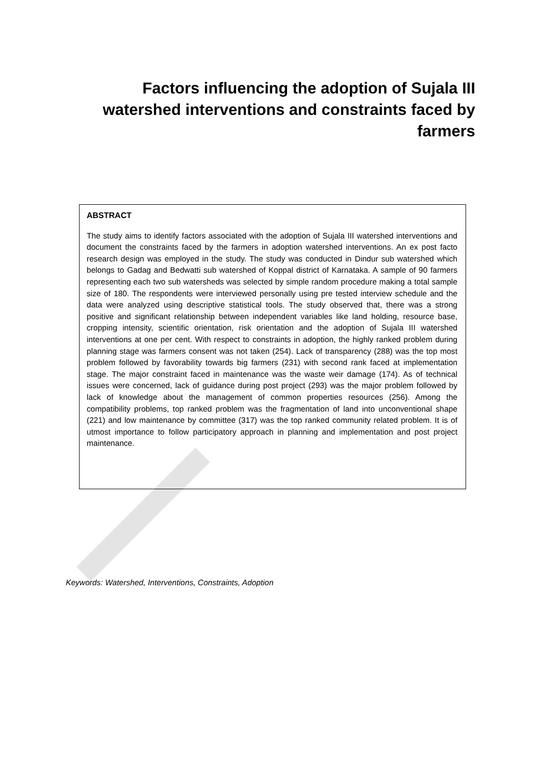Factors influencing the adoption of Sujala III watershed interventions and constraints faced by farmers
ABSTRACT
The study aims to identify factors associated with the adoption of Sujala III watershed interventions and document the constraints faced by the farmers in adoption watershed interventions. An ex post facto research design was employed in the study. The study was conducted in Dindur sub watershed which belongs to Gadag and Bedwatti sub watershed of Koppal district of Karnataka. A sample of 90 farmers representing each two sub watersheds was selected by simple random procedure making a total sample size of 180. The respondents were interviewed personally using pre tested interview schedule and the data were analyzed using descriptive statistical tools. The study observed that, there was a strong positive and significant relationship between independent variables like land holding, resource base, cropping intensity, scientific orientation, risk orientation and the adoption of Sujala III watershed interventions at one per cent. With respect to constraints in adoption, the highly ranked problem during planning stage was farmers consent was not taken (254). Lack of transparency (288) was the top most problem followed by favorability towards big farmers (231) with second rank faced at implementation stage. The major constraint faced in maintenance was the waste weir damage (174). As of technical issues were concerned, lack of guidance during post project (293) was the major problem followed by lack of knowledge about the management of common properties resources (256). Among the compatibility problems, top ranked problem was the fragmentation of land into unconventional shape (221) and low maintenance by committee (317) was the top ranked community related problem. It is of utmost importance to follow participatory approach in planning and implementation and post project maintenance.
Keywords: Watershed, Interventions, Constraints, Adoption